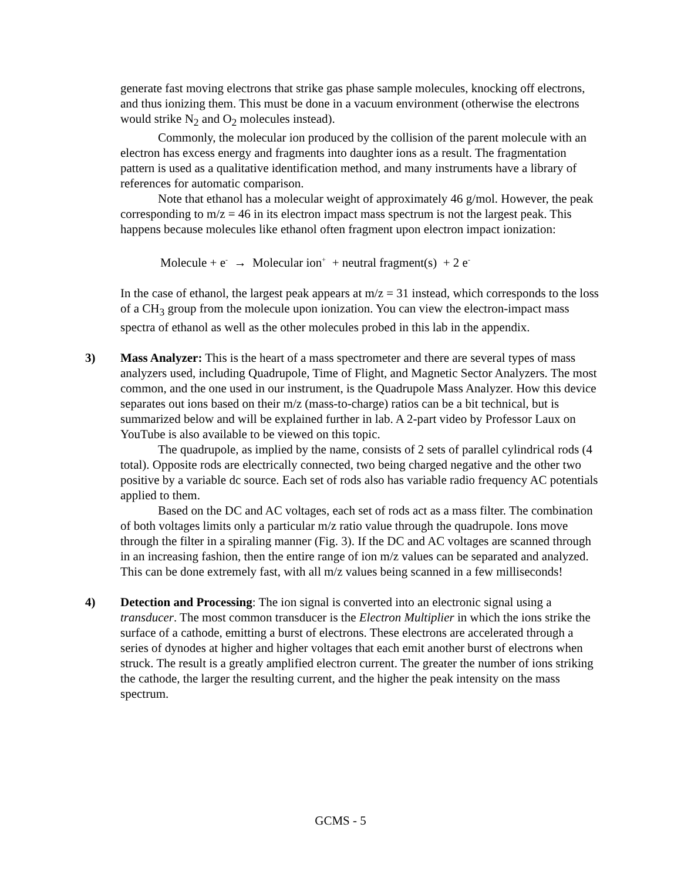generate fast moving electrons that strike gas phase sample molecules, knocking off electrons, and thus ionizing them. This must be done in a vacuum environment (otherwise the electrons would strike N<sub>2</sub> and O<sub>2</sub> molecules instead).
Commonly, the molecular ion produced by the collision of the parent molecule with an electron has excess energy and fragments into daughter ions as a result. The fragmentation pattern is used as a qualitative identification method, and many instruments have a library of references for automatic comparison.
Note that ethanol has a molecular weight of approximately 46 g/mol. However, the peak corresponding to m/z = 46 in its electron impact mass spectrum is not the largest peak. This happens because molecules like ethanol often fragment upon electron impact ionization:
Molecule + e<sup>-</sup> → Molecular ion<sup>+</sup> + neutral fragment(s) + 2 e<sup>-</sup>
In the case of ethanol, the largest peak appears at m/z = 31 instead, which corresponds to the loss of a CH<sub>3</sub> group from the molecule upon ionization. You can view the electron-impact mass spectra of ethanol as well as the other molecules probed in this lab in the appendix.
3)
Mass Analyzer: This is the heart of a mass spectrometer and there are several types of mass analyzers used, including Quadrupole, Time of Flight, and Magnetic Sector Analyzers. The most common, and the one used in our instrument, is the Quadrupole Mass Analyzer. How this device separates out ions based on their m/z (mass-to-charge) ratios can be a bit technical, but is summarized below and will be explained further in lab. A 2-part video by Professor Laux on YouTube is also available to be viewed on this topic.
The quadrupole, as implied by the name, consists of 2 sets of parallel cylindrical rods (4 total). Opposite rods are electrically connected, two being charged negative and the other two positive by a variable dc source. Each set of rods also has variable radio frequency AC potentials applied to them.
Based on the DC and AC voltages, each set of rods act as a mass filter. The combination of both voltages limits only a particular m/z ratio value through the quadrupole. Ions move through the filter in a spiraling manner (Fig. 3). If the DC and AC voltages are scanned through in an increasing fashion, then the entire range of ion m/z values can be separated and analyzed. This can be done extremely fast, with all m/z values being scanned in a few milliseconds!
4)
Detection and Processing: The ion signal is converted into an electronic signal using a transducer. The most common transducer is the Electron Multiplier in which the ions strike the surface of a cathode, emitting a burst of electrons. These electrons are accelerated through a series of dynodes at higher and higher voltages that each emit another burst of electrons when struck. The result is a greatly amplified electron current. The greater the number of ions striking the cathode, the larger the resulting current, and the higher the peak intensity on the mass spectrum.
GCMS - 5